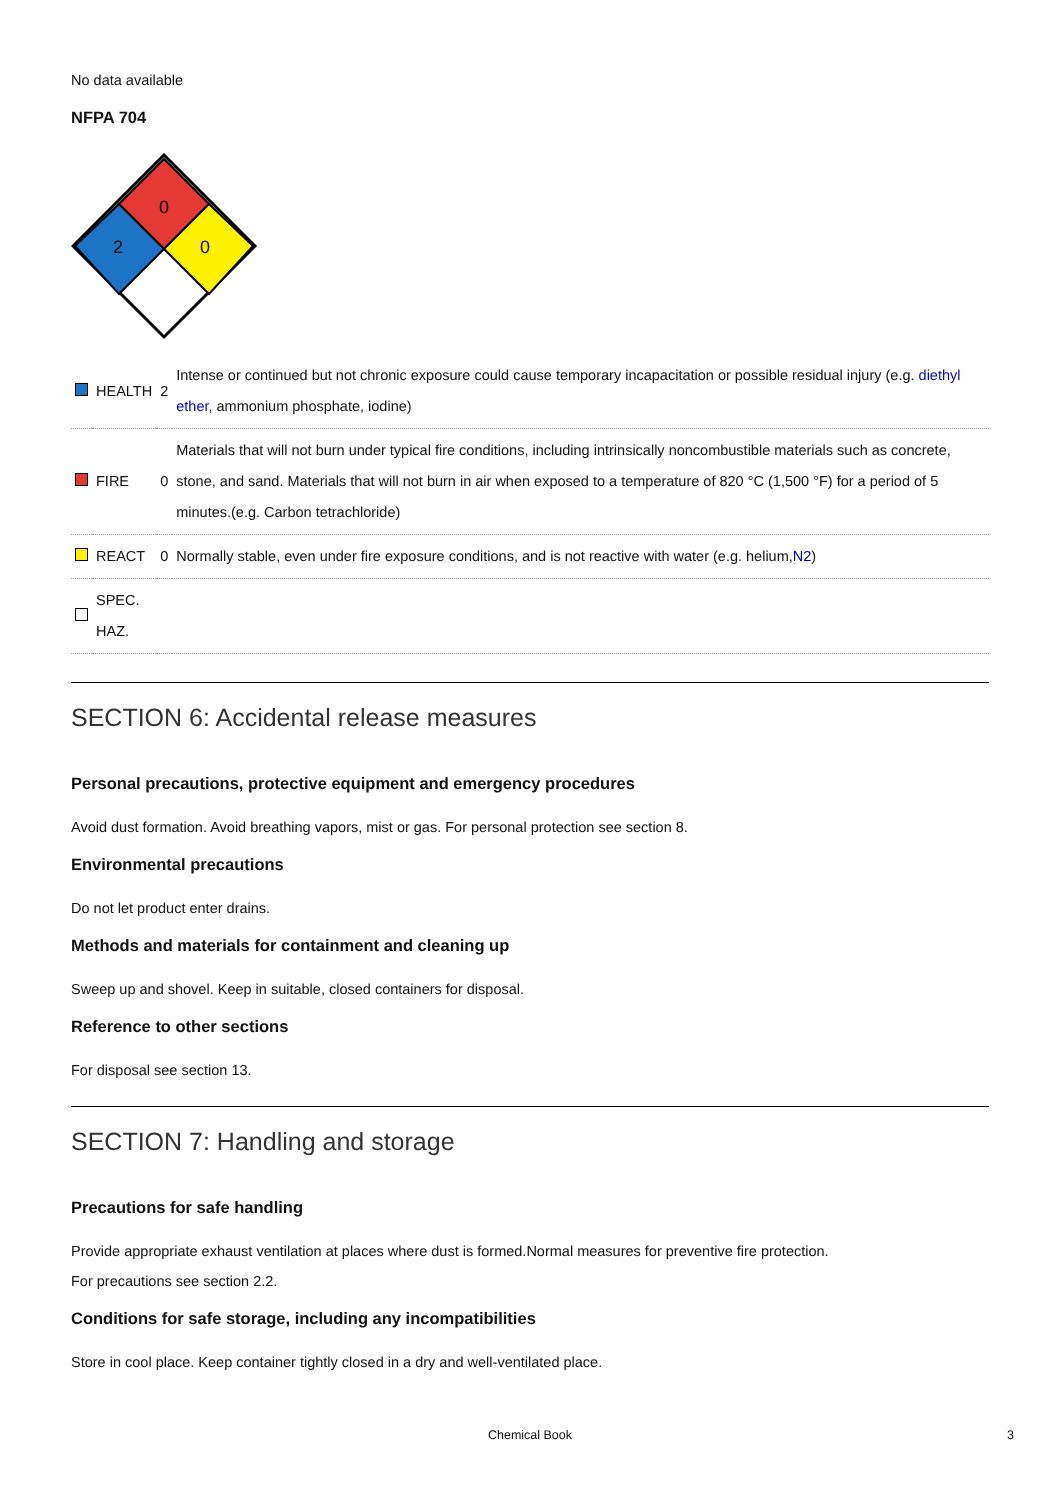No data available
NFPA 704
0
2
0
| | HEALTH | 2 | Intense or continued but not chronic exposure could cause temporary incapacitation or possible residual injury (e.g. diethyl ether , ammonium phosphate, iodine) |
| | FIRE | 0 | Materials that will not burn under typical fire conditions, including intrinsically noncombustible materials such as concrete, stone, and sand. Materials that will not burn in air when exposed to a temperature of 820 °C (1,500 °F) for a period of 5 minutes.(e.g. Carbon tetrachloride) |
| | REACT | 0 | Normally stable, even under fire exposure conditions, and is not reactive with water (e.g. helium, N2 ) |
| | SPEC. HAZ. | | |
SECTION 6: Accidental release measures
Personal precautions, protective equipment and emergency procedures
Avoid dust formation. Avoid breathing vapors, mist or gas. For personal protection see section 8.
Environmental precautions
Do not let product enter drains.
Methods and materials for containment and cleaning up
Sweep up and shovel. Keep in suitable, closed containers for disposal.
Reference to other sections
For disposal see section 13.
SECTION 7: Handling and storage
Precautions for safe handling
Provide appropriate exhaust ventilation at places where dust is formed.Normal measures for preventive fire protection.
For precautions see section 2.2.
Conditions for safe storage, including any incompatibilities
Store in cool place. Keep container tightly closed in a dry and well-ventilated place.
Chemical Book 3